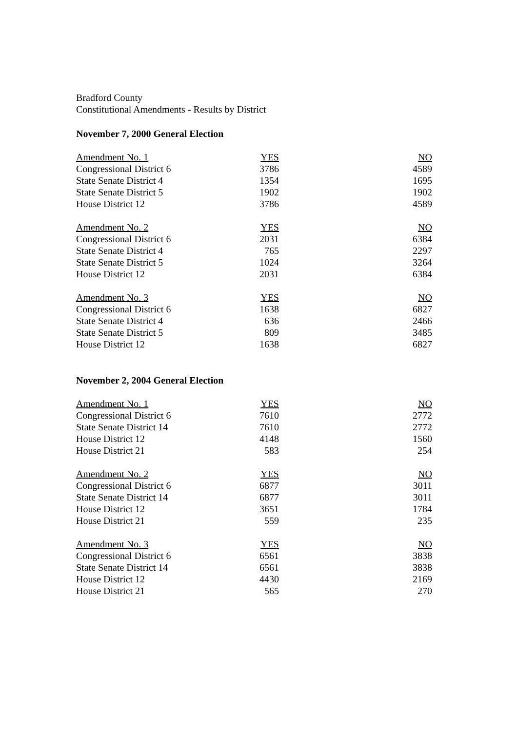Bradford County
Constitutional Amendments - Results by District
November 7, 2000 General Election
| Amendment No. 1 | YES | NO |
| --- | --- | --- |
| Congressional District 6 | 3786 | 4589 |
| State Senate District 4 | 1354 | 1695 |
| State Senate District 5 | 1902 | 1902 |
| House District 12 | 3786 | 4589 |
| Amendment No. 2 | YES | NO |
| Congressional District 6 | 2031 | 6384 |
| State Senate District 4 | 765 | 2297 |
| State Senate District 5 | 1024 | 3264 |
| House District 12 | 2031 | 6384 |
| Amendment No. 3 | YES | NO |
| Congressional District 6 | 1638 | 6827 |
| State Senate District 4 | 636 | 2466 |
| State Senate District 5 | 809 | 3485 |
| House District 12 | 1638 | 6827 |
November 2, 2004 General Election
| Amendment No. 1 | YES | NO |
| --- | --- | --- |
| Congressional District 6 | 7610 | 2772 |
| State Senate District 14 | 7610 | 2772 |
| House District 12 | 4148 | 1560 |
| House District 21 | 583 | 254 |
| Amendment No. 2 | YES | NO |
| Congressional District 6 | 6877 | 3011 |
| State Senate District 14 | 6877 | 3011 |
| House District 12 | 3651 | 1784 |
| House District 21 | 559 | 235 |
| Amendment No. 3 | YES | NO |
| Congressional District 6 | 6561 | 3838 |
| State Senate District 14 | 6561 | 3838 |
| House District 12 | 4430 | 2169 |
| House District 21 | 565 | 270 |